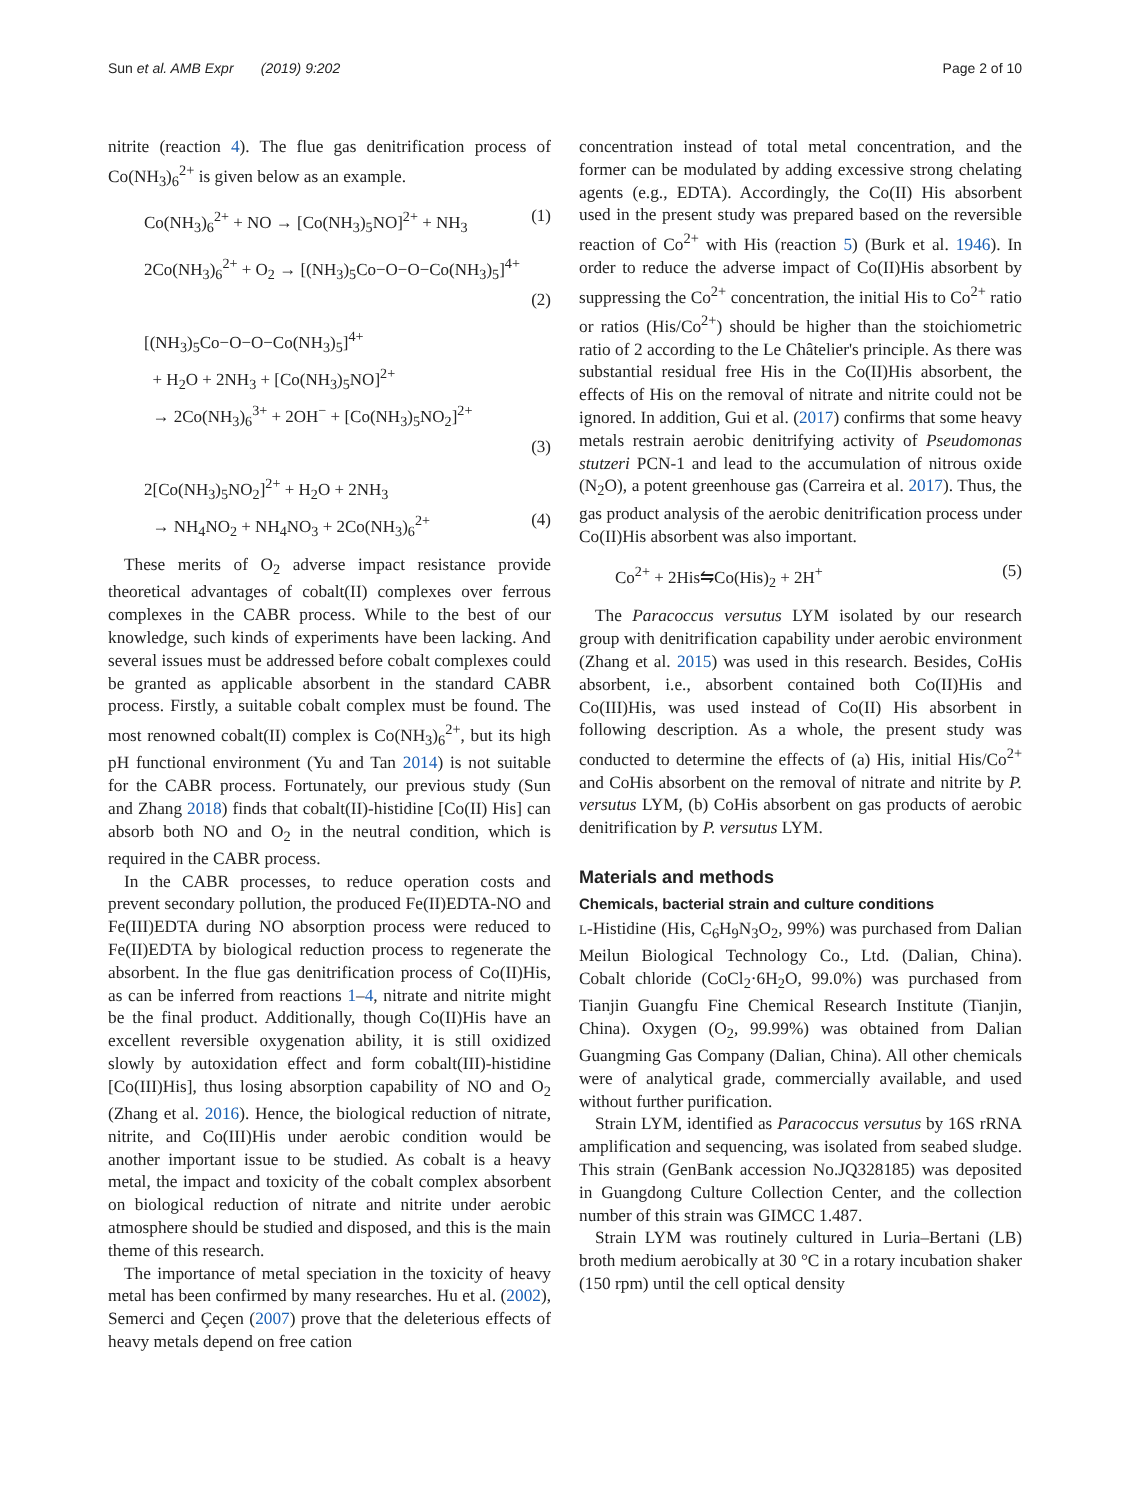Sun et al. AMB Expr (2019) 9:202 Page 2 of 10
nitrite (reaction 4). The flue gas denitrification process of Co(NH<sub>3</sub>)<sub>6</sub><sup>2+</sup> is given below as an example.
Co(NH<sub>3</sub>)<sub>6</sub><sup>2+</sup> + NO → [Co(NH<sub>3</sub>)<sub>5</sub>NO]<sup>2+</sup> + NH<sub>3</sub> (1)
2Co(NH<sub>3</sub>)<sub>6</sub><sup>2+</sup> + O<sub>2</sub> → [(NH<sub>3</sub>)<sub>5</sub>Co−O−O−Co(NH<sub>3</sub>)<sub>5</sub>]<sup>4+</sup>
(2)
[(NH<sub>3</sub>)<sub>5</sub>Co−O−O−Co(NH<sub>3</sub>)<sub>5</sub>]<sup>4+</sup>
+ H<sub>2</sub>O + 2NH<sub>3</sub> + [Co(NH<sub>3</sub>)<sub>5</sub>NO]<sup>2+</sup>
→ 2Co(NH<sub>3</sub>)<sub>6</sub><sup>3+</sup> + 2OH<sup>−</sup> + [Co(NH<sub>3</sub>)<sub>5</sub>NO<sub>2</sub>]<sup>2+</sup>
(3)
2[Co(NH<sub>3</sub>)<sub>5</sub>NO<sub>2</sub>]<sup>2+</sup> + H<sub>2</sub>O + 2NH<sub>3</sub>
→ NH<sub>4</sub>NO<sub>2</sub> + NH<sub>4</sub>NO<sub>3</sub> + 2Co(NH<sub>3</sub>)<sub>6</sub><sup>2+</sup> (4)
These merits of O<sub>2</sub> adverse impact resistance provide theoretical advantages of cobalt(II) complexes over ferrous complexes in the CABR process. While to the best of our knowledge, such kinds of experiments have been lacking. And several issues must be addressed before cobalt complexes could be granted as applicable absorbent in the standard CABR process. Firstly, a suitable cobalt complex must be found. The most renowned cobalt(II) complex is Co(NH<sub>3</sub>)<sub>6</sub><sup>2+</sup>, but its high pH functional environment (Yu and Tan 2014) is not suitable for the CABR process. Fortunately, our previous study (Sun and Zhang 2018) finds that cobalt(II)-histidine [Co(II) His] can absorb both NO and O<sub>2</sub> in the neutral condition, which is required in the CABR process.
In the CABR processes, to reduce operation costs and prevent secondary pollution, the produced Fe(II)EDTA-NO and Fe(III)EDTA during NO absorption process were reduced to Fe(II)EDTA by biological reduction process to regenerate the absorbent. In the flue gas denitrification process of Co(II)His, as can be inferred from reactions 1–4, nitrate and nitrite might be the final product. Additionally, though Co(II)His have an excellent reversible oxygenation ability, it is still oxidized slowly by autoxidation effect and form cobalt(III)-histidine [Co(III)His], thus losing absorption capability of NO and O<sub>2</sub> (Zhang et al. 2016). Hence, the biological reduction of nitrate, nitrite, and Co(III)His under aerobic condition would be another important issue to be studied. As cobalt is a heavy metal, the impact and toxicity of the cobalt complex absorbent on biological reduction of nitrate and nitrite under aerobic atmosphere should be studied and disposed, and this is the main theme of this research.
The importance of metal speciation in the toxicity of heavy metal has been confirmed by many researches. Hu et al. (2002), Semerci and Çeçen (2007) prove that the deleterious effects of heavy metals depend on free cation
concentration instead of total metal concentration, and the former can be modulated by adding excessive strong chelating agents (e.g., EDTA). Accordingly, the Co(II) His absorbent used in the present study was prepared based on the reversible reaction of Co<sup>2+</sup> with His (reaction 5) (Burk et al. 1946). In order to reduce the adverse impact of Co(II)His absorbent by suppressing the Co<sup>2+</sup> concentration, the initial His to Co<sup>2+</sup> ratio or ratios (His/Co<sup>2+</sup>) should be higher than the stoichiometric ratio of 2 according to the Le Châtelier's principle. As there was substantial residual free His in the Co(II)His absorbent, the effects of His on the removal of nitrate and nitrite could not be ignored. In addition, Gui et al. (2017) confirms that some heavy metals restrain aerobic denitrifying activity of Pseudomonas stutzeri PCN-1 and lead to the accumulation of nitrous oxide (N<sub>2</sub>O), a potent greenhouse gas (Carreira et al. 2017). Thus, the gas product analysis of the aerobic denitrification process under Co(II)His absorbent was also important.
Co<sup>2+</sup> + 2His⇋Co(His)<sub>2</sub> + 2H<sup>+</sup> (5)
The Paracoccus versutus LYM isolated by our research group with denitrification capability under aerobic environment (Zhang et al. 2015) was used in this research. Besides, CoHis absorbent, i.e., absorbent contained both Co(II)His and Co(III)His, was used instead of Co(II) His absorbent in following description. As a whole, the present study was conducted to determine the effects of (a) His, initial His/Co<sup>2+</sup> and CoHis absorbent on the removal of nitrate and nitrite by P. versutus LYM, (b) CoHis absorbent on gas products of aerobic denitrification by P. versutus LYM.
Materials and methods
Chemicals, bacterial strain and culture conditions
L-Histidine (His, C<sub>6</sub>H<sub>9</sub>N<sub>3</sub>O<sub>2</sub>, 99%) was purchased from Dalian Meilun Biological Technology Co., Ltd. (Dalian, China). Cobalt chloride (CoCl<sub>2</sub>·6H<sub>2</sub>O, 99.0%) was purchased from Tianjin Guangfu Fine Chemical Research Institute (Tianjin, China). Oxygen (O<sub>2</sub>, 99.99%) was obtained from Dalian Guangming Gas Company (Dalian, China). All other chemicals were of analytical grade, commercially available, and used without further purification.
Strain LYM, identified as Paracoccus versutus by 16S rRNA amplification and sequencing, was isolated from seabed sludge. This strain (GenBank accession No.JQ328185) was deposited in Guangdong Culture Collection Center, and the collection number of this strain was GIMCC 1.487.
Strain LYM was routinely cultured in Luria–Bertani (LB) broth medium aerobically at 30 °C in a rotary incubation shaker (150 rpm) until the cell optical density